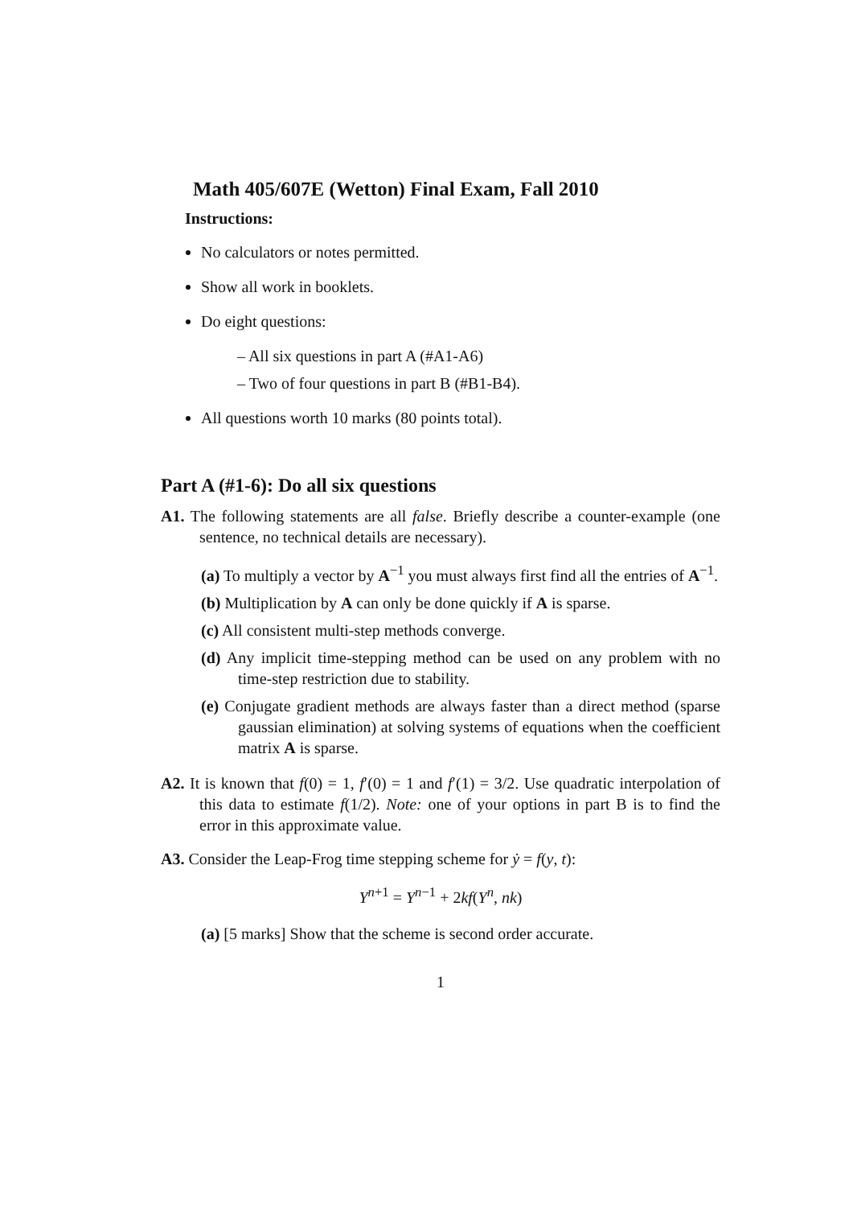Math 405/607E (Wetton) Final Exam, Fall 2010
Instructions:
No calculators or notes permitted.
Show all work in booklets.
Do eight questions:
– All six questions in part A (#A1-A6)
– Two of four questions in part B (#B1-B4).
All questions worth 10 marks (80 points total).
Part A (#1-6): Do all six questions
A1. The following statements are all false. Briefly describe a counter-example (one sentence, no technical details are necessary).
(a) To multiply a vector by A<sup>−1</sup> you must always first find all the entries of A<sup>−1</sup>.
(b) Multiplication by A can only be done quickly if A is sparse.
(c) All consistent multi-step methods converge.
(d) Any implicit time-stepping method can be used on any problem with no time-step restriction due to stability.
(e) Conjugate gradient methods are always faster than a direct method (sparse gaussian elimination) at solving systems of equations when the coefficient matrix A is sparse.
A2. It is known that f(0) = 1, f′(0) = 1 and f′(1) = 3/2. Use quadratic interpolation of this data to estimate f(1/2). Note: one of your options in part B is to find the error in this approximate value.
A3. Consider the Leap-Frog time stepping scheme for ẏ = f(y, t):
Y<sup>n+1</sup> = Y<sup>n−1</sup> + 2kf(Y<sup>n</sup>, nk)
(a) [5 marks] Show that the scheme is second order accurate.
1